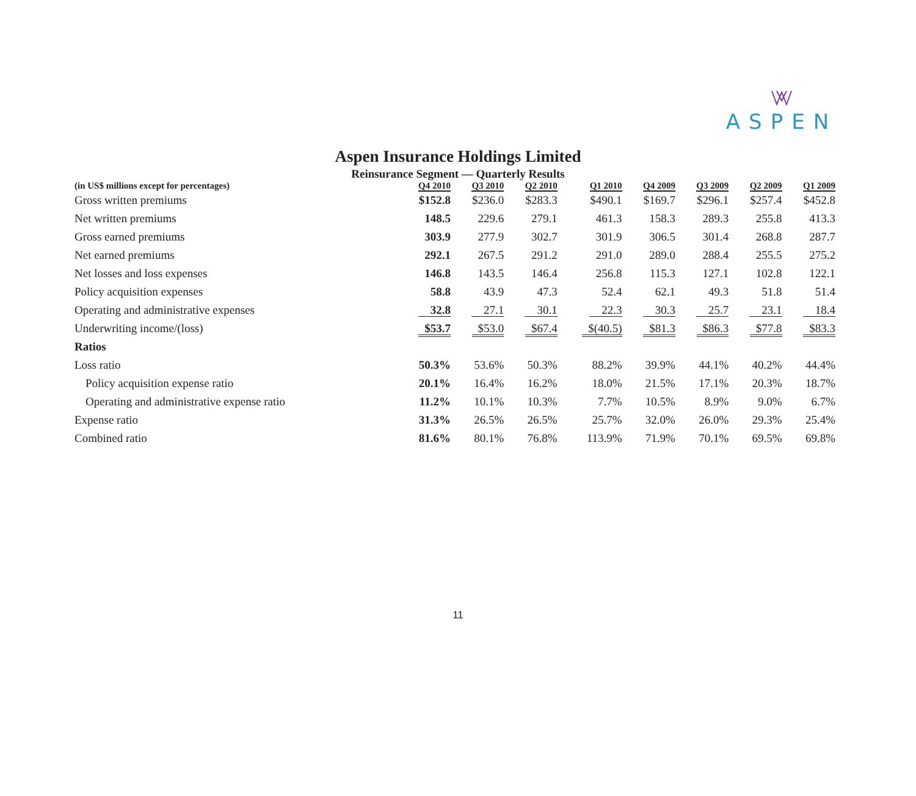ASPEN
Aspen Insurance Holdings Limited
Reinsurance Segment — Quarterly Results
| (in US$ millions except for percentages) | Q4 2010 | Q3 2010 | Q2 2010 | Q1 2010 | Q4 2009 | Q3 2009 | Q2 2009 | Q1 2009 |
| --- | --- | --- | --- | --- | --- | --- | --- | --- |
| Gross written premiums | $152.8 | $236.0 | $283.3 | $490.1 | $169.7 | $296.1 | $257.4 | $452.8 |
| Net written premiums | 148.5 | 229.6 | 279.1 | 461.3 | 158.3 | 289.3 | 255.8 | 413.3 |
| Gross earned premiums | 303.9 | 277.9 | 302.7 | 301.9 | 306.5 | 301.4 | 268.8 | 287.7 |
| Net earned premiums | 292.1 | 267.5 | 291.2 | 291.0 | 289.0 | 288.4 | 255.5 | 275.2 |
| Net losses and loss expenses | 146.8 | 143.5 | 146.4 | 256.8 | 115.3 | 127.1 | 102.8 | 122.1 |
| Policy acquisition expenses | 58.8 | 43.9 | 47.3 | 52.4 | 62.1 | 49.3 | 51.8 | 51.4 |
| Operating and administrative expenses | 32.8 | 27.1 | 30.1 | 22.3 | 30.3 | 25.7 | 23.1 | 18.4 |
| Underwriting income/(loss) | $53.7 | $53.0 | $67.4 | $(40.5) | $81.3 | $86.3 | $77.8 | $83.3 |
| Ratios | | | | | | | | |
| Loss ratio | 50.3% | 53.6% | 50.3% | 88.2% | 39.9% | 44.1% | 40.2% | 44.4% |
| Policy acquisition expense ratio | 20.1% | 16.4% | 16.2% | 18.0% | 21.5% | 17.1% | 20.3% | 18.7% |
| Operating and administrative expense ratio | 11.2% | 10.1% | 10.3% | 7.7% | 10.5% | 8.9% | 9.0% | 6.7% |
| Expense ratio | 31.3% | 26.5% | 26.5% | 25.7% | 32.0% | 26.0% | 29.3% | 25.4% |
| Combined ratio | 81.6% | 80.1% | 76.8% | 113.9% | 71.9% | 70.1% | 69.5% | 69.8% |
11